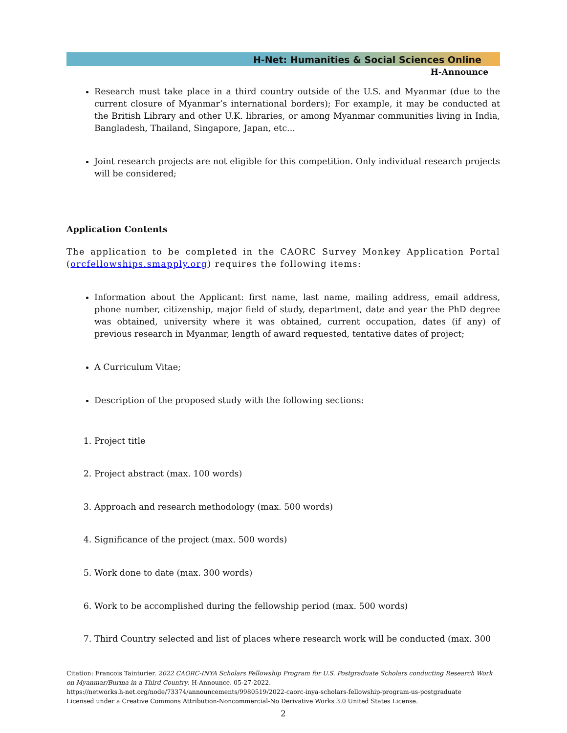H-Net: Humanities & Social Sciences Online
H-Announce
Research must take place in a third country outside of the U.S. and Myanmar (due to the current closure of Myanmar’s international borders); For example, it may be conducted at the British Library and other U.K. libraries, or among Myanmar communities living in India, Bangladesh, Thailand, Singapore, Japan, etc...
Joint research projects are not eligible for this competition. Only individual research projects will be considered;
Application Contents
The application to be completed in the CAORC Survey Monkey Application Portal (orcfellowships.smapply.org) requires the following items:
Information about the Applicant: first name, last name, mailing address, email address, phone number, citizenship, major field of study, department, date and year the PhD degree was obtained, university where it was obtained, current occupation, dates (if any) of previous research in Myanmar, length of award requested, tentative dates of project;
A Curriculum Vitae;
Description of the proposed study with the following sections:
1. Project title
2. Project abstract (max. 100 words)
3. Approach and research methodology (max. 500 words)
4. Significance of the project (max. 500 words)
5. Work done to date (max. 300 words)
6. Work to be accomplished during the fellowship period (max. 500 words)
7. Third Country selected and list of places where research work will be conducted (max. 300
Citation: Francois Tainturier. 2022 CAORC-INYA Scholars Fellowship Program for U.S. Postgraduate Scholars conducting Research Work on Myanmar/Burma in a Third Country. H-Announce. 05-27-2022.
https://networks.h-net.org/node/73374/announcements/9980519/2022-caorc-inya-scholars-fellowship-program-us-postgraduate
Licensed under a Creative Commons Attribution-Noncommercial-No Derivative Works 3.0 United States License.
2